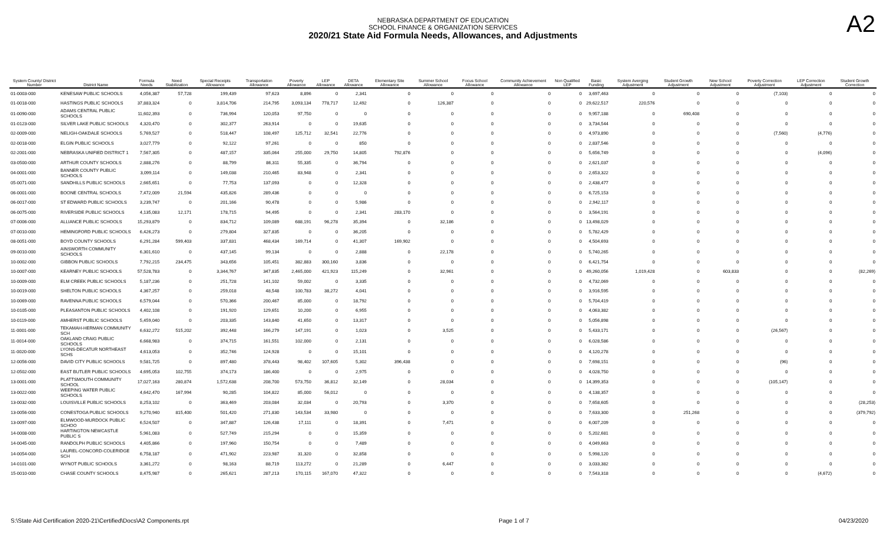NEBRASKA DEPARTMENT OF EDUCATION
SCHOOL FINANCE & ORGANIZATION SERVICES
2020/21 State Aid Formula Needs, Allowances, and Adjustments
A2
| System County/ District Number | District Name | Formula Needs | Need Stabilization | Special Receipts Allowance | Transportation Allowance | Poverty Allowance | LEP Allowance | DETA Allowance | Elementary Site Allowance | Summer School Allowance | Focus School Allowance | Community Achievement Allowance | Non Qualified LEP | Basic Funding | System Averging Adjustment | Student Growth Adjustment | New School Adjustment | Poverty Correction Adjustment | LEP Correction Adjustment | Student Growth Correction |
| --- | --- | --- | --- | --- | --- | --- | --- | --- | --- | --- | --- | --- | --- | --- | --- | --- | --- | --- | --- | --- |
| 01-0003-000 | KENESAW PUBLIC SCHOOLS | 4,056,387 | 57,728 | 199,439 | 97,623 | 8,896 | 0 | 2,341 | 0 | 0 | 0 | 0 | 0 | 3,697,463 | 0 | 0 | 0 | (7,103) | 0 | 0 |
| 01-0018-000 | HASTINGS PUBLIC SCHOOLS | 37,883,324 | 0 | 3,814,706 | 214,795 | 3,093,134 | 778,717 | 12,492 | 0 | 126,387 | 0 | 0 | 0 | 29,622,517 | 220,576 | 0 | 0 | 0 | 0 | 0 |
| 01-0090-000 | ADAMS CENTRAL PUBLIC SCHOOLS | 11,602,393 | 0 | 736,994 | 120,053 | 97,750 | 0 | 0 | 0 | 0 | 0 | 0 | 0 | 9,957,188 | 0 | 690,408 | 0 | 0 | 0 | 0 |
| 01-0123-000 | SILVER LAKE PUBLIC SCHOOLS | 4,320,470 | 0 | 302,377 | 263,914 | 0 | 0 | 19,635 | 0 | 0 | 0 | 0 | 0 | 3,734,544 | 0 | 0 | 0 | 0 | 0 | 0 |
| 02-0009-000 | NELIGH-OAKDALE SCHOOLS | 5,769,527 | 0 | 518,447 | 108,497 | 125,712 | 32,541 | 22,776 | 0 | 0 | 0 | 0 | 0 | 4,973,890 | 0 | 0 | 0 | (7,560) | (4,776) | 0 |
| 02-0018-000 | ELGIN PUBLIC SCHOOLS | 3,027,779 | 0 | 92,122 | 97,261 | 0 | 0 | 850 | 0 | 0 | 0 | 0 | 0 | 2,837,546 | 0 | 0 | 0 | 0 | 0 | 0 |
| 02-2001-000 | NEBRASKA UNIFIED DISTRICT 1 | 7,567,305 | 0 | 487,157 | 335,064 | 255,000 | 29,750 | 14,805 | 792,876 | 0 | 0 | 0 | 0 | 5,656,749 | 0 | 0 | 0 | 0 | (4,096) | 0 |
| 03-0500-000 | ARTHUR COUNTY SCHOOLS | 2,888,276 | 0 | 88,799 | 86,311 | 55,335 | 0 | 36,794 | 0 | 0 | 0 | 0 | 0 | 2,621,037 | 0 | 0 | 0 | 0 | 0 | 0 |
| 04-0001-000 | BANNER COUNTY PUBLIC SCHOOLS | 3,099,114 | 0 | 149,038 | 210,465 | 83,948 | 0 | 2,341 | 0 | 0 | 0 | 0 | 0 | 2,653,322 | 0 | 0 | 0 | 0 | 0 | 0 |
| 05-0071-000 | SANDHILLS PUBLIC SCHOOLS | 2,665,651 | 0 | 77,753 | 137,093 | 0 | 0 | 12,328 | 0 | 0 | 0 | 0 | 0 | 2,438,477 | 0 | 0 | 0 | 0 | 0 | 0 |
| 06-0001-000 | BOONE CENTRAL SCHOOLS | 7,472,009 | 21,594 | 435,826 | 289,436 | 0 | 0 | 0 | 0 | 0 | 0 | 0 | 0 | 6,725,153 | 0 | 0 | 0 | 0 | 0 | 0 |
| 06-0017-000 | ST EDWARD PUBLIC SCHOOLS | 3,239,747 | 0 | 201,166 | 90,478 | 0 | 0 | 5,986 | 0 | 0 | 0 | 0 | 0 | 2,942,117 | 0 | 0 | 0 | 0 | 0 | 0 |
| 06-0075-000 | RIVERSIDE PUBLIC SCHOOLS | 4,135,083 | 12,171 | 178,715 | 94,495 | 0 | 0 | 2,341 | 283,170 | 0 | 0 | 0 | 0 | 3,564,191 | 0 | 0 | 0 | 0 | 0 | 0 |
| 07-0006-000 | ALLIANCE PUBLIC SCHOOLS | 15,293,879 | 0 | 834,712 | 109,089 | 688,191 | 96,278 | 35,394 | 0 | 32,186 | 0 | 0 | 0 | 13,498,029 | 0 | 0 | 0 | 0 | 0 | 0 |
| 07-0010-000 | HEMINGFORD PUBLIC SCHOOLS | 6,426,273 | 0 | 279,804 | 327,835 | 0 | 0 | 36,205 | 0 | 0 | 0 | 0 | 0 | 5,782,429 | 0 | 0 | 0 | 0 | 0 | 0 |
| 08-0051-000 | BOYD COUNTY SCHOOLS | 6,291,284 | 599,403 | 337,831 | 468,434 | 169,714 | 0 | 41,307 | 169,902 | 0 | 0 | 0 | 0 | 4,504,693 | 0 | 0 | 0 | 0 | 0 | 0 |
| 09-0010-000 | AINSWORTH COMMUNITY SCHOOLS | 6,301,610 | 0 | 437,145 | 99,134 | 0 | 0 | 2,888 | 0 | 22,178 | 0 | 0 | 0 | 5,740,265 | 0 | 0 | 0 | 0 | 0 | 0 |
| 10-0002-000 | GIBBON PUBLIC SCHOOLS | 7,792,215 | 234,475 | 343,656 | 105,451 | 382,883 | 300,160 | 3,836 | 0 | 0 | 0 | 0 | 0 | 6,421,754 | 0 | 0 | 0 | 0 | 0 | 0 |
| 10-0007-000 | KEARNEY PUBLIC SCHOOLS | 57,528,783 | 0 | 3,344,767 | 347,835 | 2,465,000 | 421,923 | 115,249 | 0 | 32,961 | 0 | 0 | 0 | 49,260,056 | 1,019,428 | 0 | 603,833 | 0 | 0 | (82,269) |
| 10-0009-000 | ELM CREEK PUBLIC SCHOOLS | 5,187,236 | 0 | 251,728 | 141,102 | 59,002 | 0 | 3,335 | 0 | 0 | 0 | 0 | 0 | 4,732,069 | 0 | 0 | 0 | 0 | 0 | 0 |
| 10-0019-000 | SHELTON PUBLIC SCHOOLS | 4,367,257 | 0 | 259,018 | 48,548 | 100,783 | 38,272 | 4,041 | 0 | 0 | 0 | 0 | 0 | 3,916,595 | 0 | 0 | 0 | 0 | 0 | 0 |
| 10-0069-000 | RAVENNA PUBLIC SCHOOLS | 6,579,044 | 0 | 570,366 | 200,467 | 85,000 | 0 | 18,792 | 0 | 0 | 0 | 0 | 0 | 5,704,419 | 0 | 0 | 0 | 0 | 0 | 0 |
| 10-0105-000 | PLEASANTON PUBLIC SCHOOLS | 4,402,108 | 0 | 191,920 | 129,651 | 10,200 | 0 | 6,955 | 0 | 0 | 0 | 0 | 0 | 4,063,382 | 0 | 0 | 0 | 0 | 0 | 0 |
| 10-0119-000 | AMHERST PUBLIC SCHOOLS | 5,459,040 | 0 | 203,335 | 143,840 | 41,650 | 0 | 13,317 | 0 | 0 | 0 | 0 | 0 | 5,056,898 | 0 | 0 | 0 | 0 | 0 | 0 |
| 11-0001-000 | TEKAMAH-HERMAN COMMUNITY SCH | 6,632,272 | 515,202 | 392,448 | 166,279 | 147,191 | 0 | 1,023 | 0 | 3,525 | 0 | 0 | 0 | 5,433,171 | 0 | 0 | 0 | (26,567) | 0 | 0 |
| 11-0014-000 | OAKLAND CRAIG PUBLIC SCHOOLS | 6,668,983 | 0 | 374,715 | 161,551 | 102,000 | 0 | 2,131 | 0 | 0 | 0 | 0 | 0 | 6,028,586 | 0 | 0 | 0 | 0 | 0 | 0 |
| 11-0020-000 | LYONS-DECATUR NORTHEAST SCHS | 4,613,053 | 0 | 352,746 | 124,928 | 0 | 0 | 15,101 | 0 | 0 | 0 | 0 | 0 | 4,120,278 | 0 | 0 | 0 | 0 | 0 | 0 |
| 12-0056-000 | DAVID CITY PUBLIC SCHOOLS | 9,581,725 | 0 | 897,480 | 378,443 | 98,402 | 107,605 | 5,302 | 396,438 | 0 | 0 | 0 | 0 | 7,698,151 | 0 | 0 | 0 | (96) | 0 | 0 |
| 12-0502-000 | EAST BUTLER PUBLIC SCHOOLS | 4,695,053 | 102,755 | 374,173 | 186,400 | 0 | 0 | 2,975 | 0 | 0 | 0 | 0 | 0 | 4,028,750 | 0 | 0 | 0 | 0 | 0 | 0 |
| 13-0001-000 | PLATTSMOUTH COMMUNITY SCHOOL | 17,027,163 | 280,874 | 1,572,638 | 208,700 | 573,750 | 36,812 | 32,149 | 0 | 28,034 | 0 | 0 | 0 | 14,399,353 | 0 | 0 | 0 | (105,147) | 0 | 0 |
| 13-0022-000 | WEEPING WATER PUBLIC SCHOOLS | 4,642,470 | 167,994 | 90,285 | 104,822 | 85,000 | 56,012 | 0 | 0 | 0 | 0 | 0 | 0 | 4,138,357 | 0 | 0 | 0 | 0 | 0 | 0 |
| 13-0032-000 | LOUISVILLE PUBLIC SCHOOLS | 8,253,102 | 0 | 363,469 | 203,084 | 32,034 | 0 | 20,793 | 0 | 3,370 | 0 | 0 | 0 | 7,658,605 | 0 | 0 | 0 | 0 | 0 | (28,253) |
| 13-0056-000 | CONESTOGA PUBLIC SCHOOLS | 9,270,940 | 815,400 | 501,420 | 271,830 | 143,534 | 33,980 | 0 | 0 | 0 | 0 | 0 | 0 | 7,633,300 | 0 | 251,268 | 0 | 0 | 0 | (379,792) |
| 13-0097-000 | ELMWOOD-MURDOCK PUBLIC SCHOO | 6,524,507 | 0 | 347,887 | 126,438 | 17,111 | 0 | 18,391 | 0 | 7,471 | 0 | 0 | 0 | 6,007,209 | 0 | 0 | 0 | 0 | 0 | 0 |
| 14-0008-000 | HARTINGTON NEWCASTLE PUBLIC S | 5,961,083 | 0 | 527,749 | 215,294 | 0 | 0 | 15,359 | 0 | 0 | 0 | 0 | 0 | 5,202,681 | 0 | 0 | 0 | 0 | 0 | 0 |
| 14-0045-000 | RANDOLPH PUBLIC SCHOOLS | 4,405,866 | 0 | 197,960 | 150,754 | 0 | 0 | 7,489 | 0 | 0 | 0 | 0 | 0 | 4,049,663 | 0 | 0 | 0 | 0 | 0 | 0 |
| 14-0054-000 | LAUREL-CONCORD-COLERIDGE SCH | 6,758,187 | 0 | 471,902 | 223,987 | 31,320 | 0 | 32,858 | 0 | 0 | 0 | 0 | 0 | 5,998,120 | 0 | 0 | 0 | 0 | 0 | 0 |
| 14-0101-000 | WYNOT PUBLIC SCHOOLS | 3,361,272 | 0 | 98,163 | 88,719 | 113,272 | 0 | 21,289 | 0 | 6,447 | 0 | 0 | 0 | 3,033,382 | 0 | 0 | 0 | 0 | 0 | 0 |
| 15-0010-000 | CHASE COUNTY SCHOOLS | 8,475,987 | 0 | 265,621 | 287,213 | 170,115 | 167,070 | 47,322 | 0 | 0 | 0 | 0 | 0 | 7,543,318 | 0 | 0 | 0 | 0 | (4,672) | 0 |
S:\State Aid Certification 2020-21\Certified\Docs\A2 Components.rpt Page 1 of 7 04/23/2020